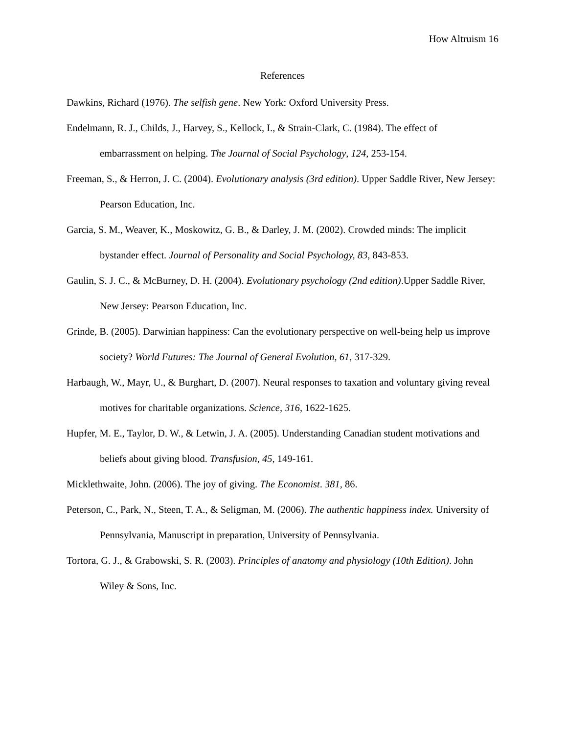How Altruism 16
References
Dawkins, Richard (1976). The selfish gene. New York: Oxford University Press.
Endelmann, R. J., Childs, J., Harvey, S., Kellock, I., & Strain-Clark, C. (1984). The effect of embarrassment on helping. The Journal of Social Psychology, 124, 253-154.
Freeman, S., & Herron, J. C. (2004). Evolutionary analysis (3rd edition). Upper Saddle River, New Jersey: Pearson Education, Inc.
Garcia, S. M., Weaver, K., Moskowitz, G. B., & Darley, J. M. (2002). Crowded minds: The implicit bystander effect. Journal of Personality and Social Psychology, 83, 843-853.
Gaulin, S. J. C., & McBurney, D. H. (2004). Evolutionary psychology (2nd edition).Upper Saddle River, New Jersey: Pearson Education, Inc.
Grinde, B. (2005). Darwinian happiness: Can the evolutionary perspective on well-being help us improve society? World Futures: The Journal of General Evolution, 61, 317-329.
Harbaugh, W., Mayr, U., & Burghart, D. (2007). Neural responses to taxation and voluntary giving reveal motives for charitable organizations. Science, 316, 1622-1625.
Hupfer, M. E., Taylor, D. W., & Letwin, J. A. (2005). Understanding Canadian student motivations and beliefs about giving blood. Transfusion, 45, 149-161.
Micklethwaite, John. (2006). The joy of giving. The Economist. 381, 86.
Peterson, C., Park, N., Steen, T. A., & Seligman, M. (2006). The authentic happiness index. University of Pennsylvania, Manuscript in preparation, University of Pennsylvania.
Tortora, G. J., & Grabowski, S. R. (2003). Principles of anatomy and physiology (10th Edition). John Wiley & Sons, Inc.